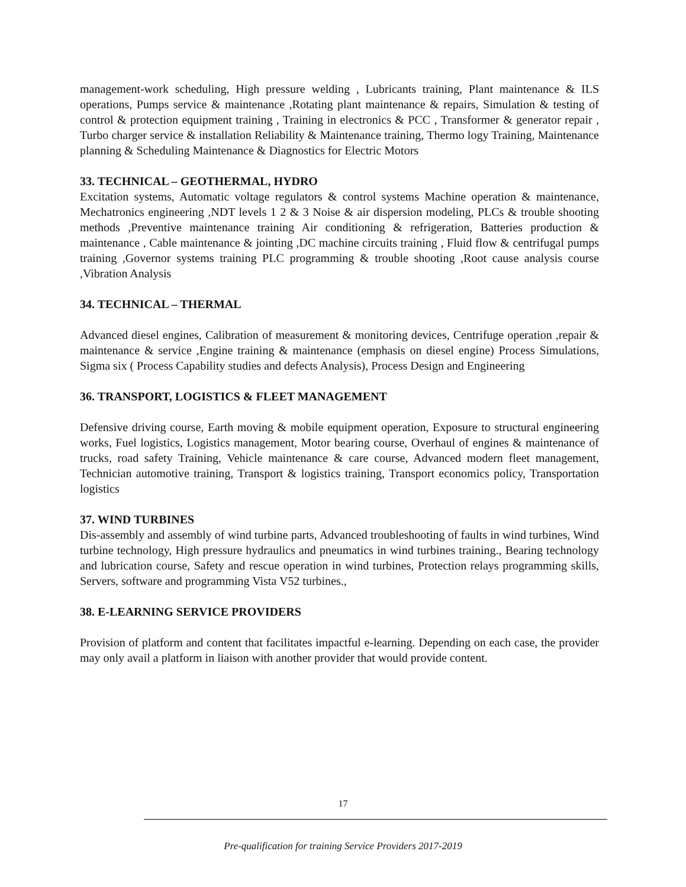management-work scheduling, High pressure welding , Lubricants training, Plant maintenance & ILS operations, Pumps service & maintenance ,Rotating plant maintenance & repairs, Simulation & testing of control & protection equipment training , Training in electronics & PCC , Transformer & generator repair , Turbo charger service & installation Reliability & Maintenance training, Thermo logy Training, Maintenance planning & Scheduling Maintenance & Diagnostics for Electric Motors
33. TECHNICAL – GEOTHERMAL, HYDRO
Excitation systems, Automatic voltage regulators & control systems Machine operation & maintenance, Mechatronics engineering ,NDT levels 1 2 & 3 Noise & air dispersion modeling, PLCs & trouble shooting methods ,Preventive maintenance training Air conditioning & refrigeration, Batteries production & maintenance , Cable maintenance & jointing ,DC machine circuits training , Fluid flow & centrifugal pumps training ,Governor systems training PLC programming & trouble shooting ,Root cause analysis course ,Vibration Analysis
34. TECHNICAL – THERMAL
Advanced diesel engines, Calibration of measurement & monitoring devices, Centrifuge operation ,repair & maintenance & service ,Engine training & maintenance (emphasis on diesel engine) Process Simulations, Sigma six ( Process Capability studies and defects Analysis), Process Design and Engineering
36. TRANSPORT, LOGISTICS & FLEET MANAGEMENT
Defensive driving course, Earth moving & mobile equipment operation, Exposure to structural engineering works, Fuel logistics, Logistics management, Motor bearing course, Overhaul of engines & maintenance of trucks, road safety Training, Vehicle maintenance & care course, Advanced modern fleet management, Technician automotive training, Transport & logistics training, Transport economics policy, Transportation logistics
37. WIND TURBINES
Dis-assembly and assembly of wind turbine parts, Advanced troubleshooting of faults in wind turbines, Wind turbine technology, High pressure hydraulics and pneumatics in wind turbines training., Bearing technology and lubrication course, Safety and rescue operation in wind turbines, Protection relays programming skills, Servers, software and programming Vista V52 turbines.,
38. E-LEARNING SERVICE PROVIDERS
Provision of platform and content that facilitates impactful e-learning. Depending on each case, the provider may only avail a platform in liaison with another provider that would provide content.
17
Pre-qualification for training Service Providers 2017-2019